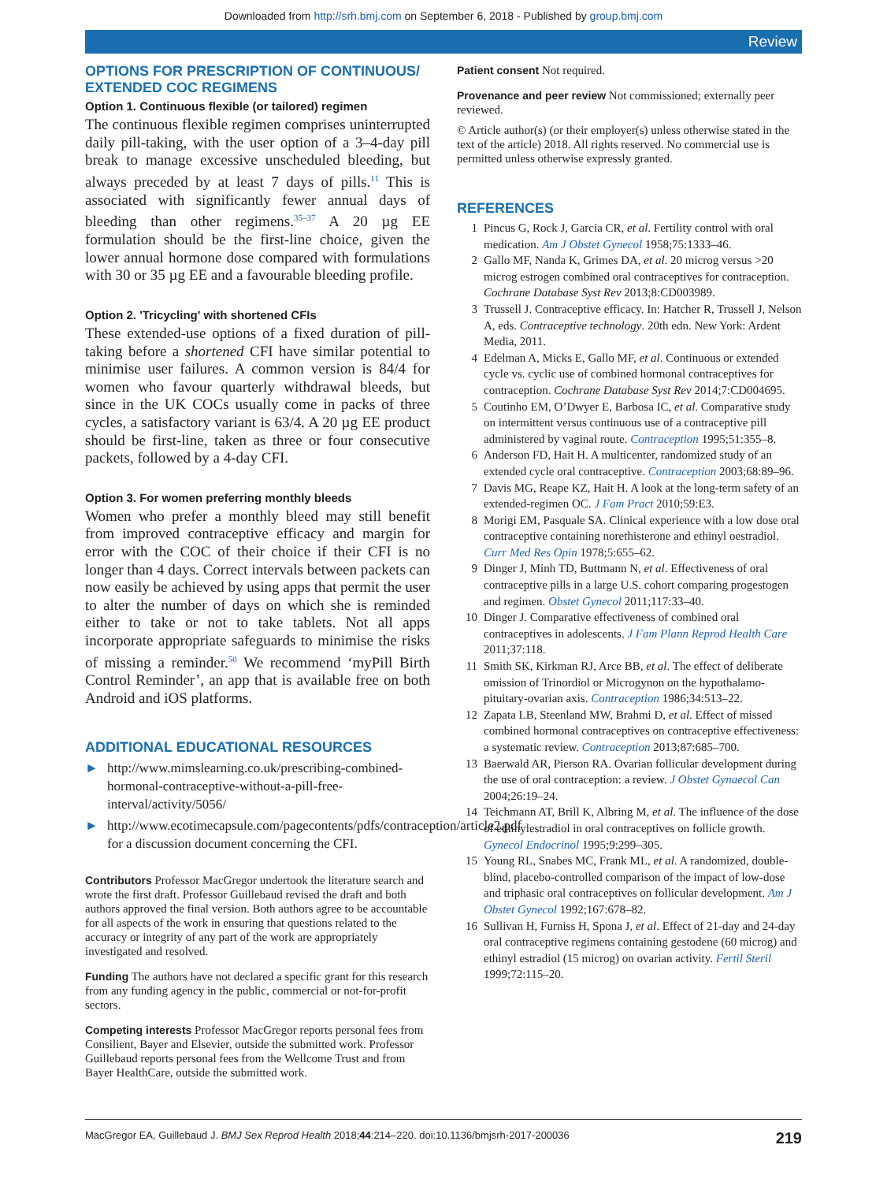Downloaded from http://srh.bmj.com on September 6, 2018 - Published by group.bmj.com
Review
OPTIONS FOR PRESCRIPTION OF CONTINUOUS/ EXTENDED COC REGIMENS
Option 1. Continuous flexible (or tailored) regimen
The continuous flexible regimen comprises uninterrupted daily pill-taking, with the user option of a 3–4-day pill break to manage excessive unscheduled bleeding, but always preceded by at least 7 days of pills.<sup>11</sup> This is associated with significantly fewer annual days of bleeding than other regimens.<sup>35–37</sup> A 20 µg EE formulation should be the first-line choice, given the lower annual hormone dose compared with formulations with 30 or 35 µg EE and a favourable bleeding profile.
Option 2. 'Tricycling' with shortened CFIs
These extended-use options of a fixed duration of pill-taking before a shortened CFI have similar potential to minimise user failures. A common version is 84/4 for women who favour quarterly withdrawal bleeds, but since in the UK COCs usually come in packs of three cycles, a satisfactory variant is 63/4. A 20 µg EE product should be first-line, taken as three or four consecutive packets, followed by a 4-day CFI.
Option 3. For women preferring monthly bleeds
Women who prefer a monthly bleed may still benefit from improved contraceptive efficacy and margin for error with the COC of their choice if their CFI is no longer than 4 days. Correct intervals between packets can now easily be achieved by using apps that permit the user to alter the number of days on which she is reminded either to take or not to take tablets. Not all apps incorporate appropriate safeguards to minimise the risks of missing a reminder.<sup>50</sup> We recommend ‘myPill Birth Control Reminder’, an app that is available free on both Android and iOS platforms.
ADDITIONAL EDUCATIONAL RESOURCES
► http://www.mimslearning.co.uk/prescribing-combined-hormonal-contraceptive-without-a-pill-free-interval/activity/5056/
► http://www.ecotimecapsule.com/pagecontents/pdfs/contraception/article2.pdf for a discussion document concerning the CFI.
Contributors Professor MacGregor undertook the literature search and wrote the first draft. Professor Guillebaud revised the draft and both authors approved the final version. Both authors agree to be accountable for all aspects of the work in ensuring that questions related to the accuracy or integrity of any part of the work are appropriately investigated and resolved.
Funding The authors have not declared a specific grant for this research from any funding agency in the public, commercial or not-for-profit sectors.
Competing interests Professor MacGregor reports personal fees from Consilient, Bayer and Elsevier, outside the submitted work. Professor Guillebaud reports personal fees from the Wellcome Trust and from Bayer HealthCare, outside the submitted work.
Patient consent Not required.
Provenance and peer review Not commissioned; externally peer reviewed.
© Article author(s) (or their employer(s) unless otherwise stated in the text of the article) 2018. All rights reserved. No commercial use is permitted unless otherwise expressly granted.
REFERENCES
1 Pincus G, Rock J, Garcia CR, et al. Fertility control with oral medication. Am J Obstet Gynecol 1958;75:1333–46.
2 Gallo MF, Nanda K, Grimes DA, et al. 20 microg versus >20 microg estrogen combined oral contraceptives for contraception. Cochrane Database Syst Rev 2013;8:CD003989.
3 Trussell J. Contraceptive efficacy. In: Hatcher R, Trussell J, Nelson A, eds. Contraceptive technology. 20th edn. New York: Ardent Media, 2011.
4 Edelman A, Micks E, Gallo MF, et al. Continuous or extended cycle vs. cyclic use of combined hormonal contraceptives for contraception. Cochrane Database Syst Rev 2014;7:CD004695.
5 Coutinho EM, O’Dwyer E, Barbosa IC, et al. Comparative study on intermittent versus continuous use of a contraceptive pill administered by vaginal route. Contraception 1995;51:355–8.
6 Anderson FD, Hait H. A multicenter, randomized study of an extended cycle oral contraceptive. Contraception 2003;68:89–96.
7 Davis MG, Reape KZ, Hait H. A look at the long-term safety of an extended-regimen OC. J Fam Pract 2010;59:E3.
8 Morigi EM, Pasquale SA. Clinical experience with a low dose oral contraceptive containing norethisterone and ethinyl oestradiol. Curr Med Res Opin 1978;5:655–62.
9 Dinger J, Minh TD, Buttmann N, et al. Effectiveness of oral contraceptive pills in a large U.S. cohort comparing progestogen and regimen. Obstet Gynecol 2011;117:33–40.
10 Dinger J. Comparative effectiveness of combined oral contraceptives in adolescents. J Fam Plann Reprod Health Care 2011;37:118.
11 Smith SK, Kirkman RJ, Arce BB, et al. The effect of deliberate omission of Trinordiol or Microgynon on the hypothalamo-pituitary-ovarian axis. Contraception 1986;34:513–22.
12 Zapata LB, Steenland MW, Brahmi D, et al. Effect of missed combined hormonal contraceptives on contraceptive effectiveness: a systematic review. Contraception 2013;87:685–700.
13 Baerwald AR, Pierson RA. Ovarian follicular development during the use of oral contraception: a review. J Obstet Gynaecol Can 2004;26:19–24.
14 Teichmann AT, Brill K, Albring M, et al. The influence of the dose of ethinylestradiol in oral contraceptives on follicle growth. Gynecol Endocrinol 1995;9:299–305.
15 Young RL, Snabes MC, Frank ML, et al. A randomized, double-blind, placebo-controlled comparison of the impact of low-dose and triphasic oral contraceptives on follicular development. Am J Obstet Gynecol 1992;167:678–82.
16 Sullivan H, Furniss H, Spona J, et al. Effect of 21-day and 24-day oral contraceptive regimens containing gestodene (60 microg) and ethinyl estradiol (15 microg) on ovarian activity. Fertil Steril 1999;72:115–20.
MacGregor EA, Guillebaud J. BMJ Sex Reprod Health 2018;44:214–220. doi:10.1136/bmjsrh-2017-200036 219